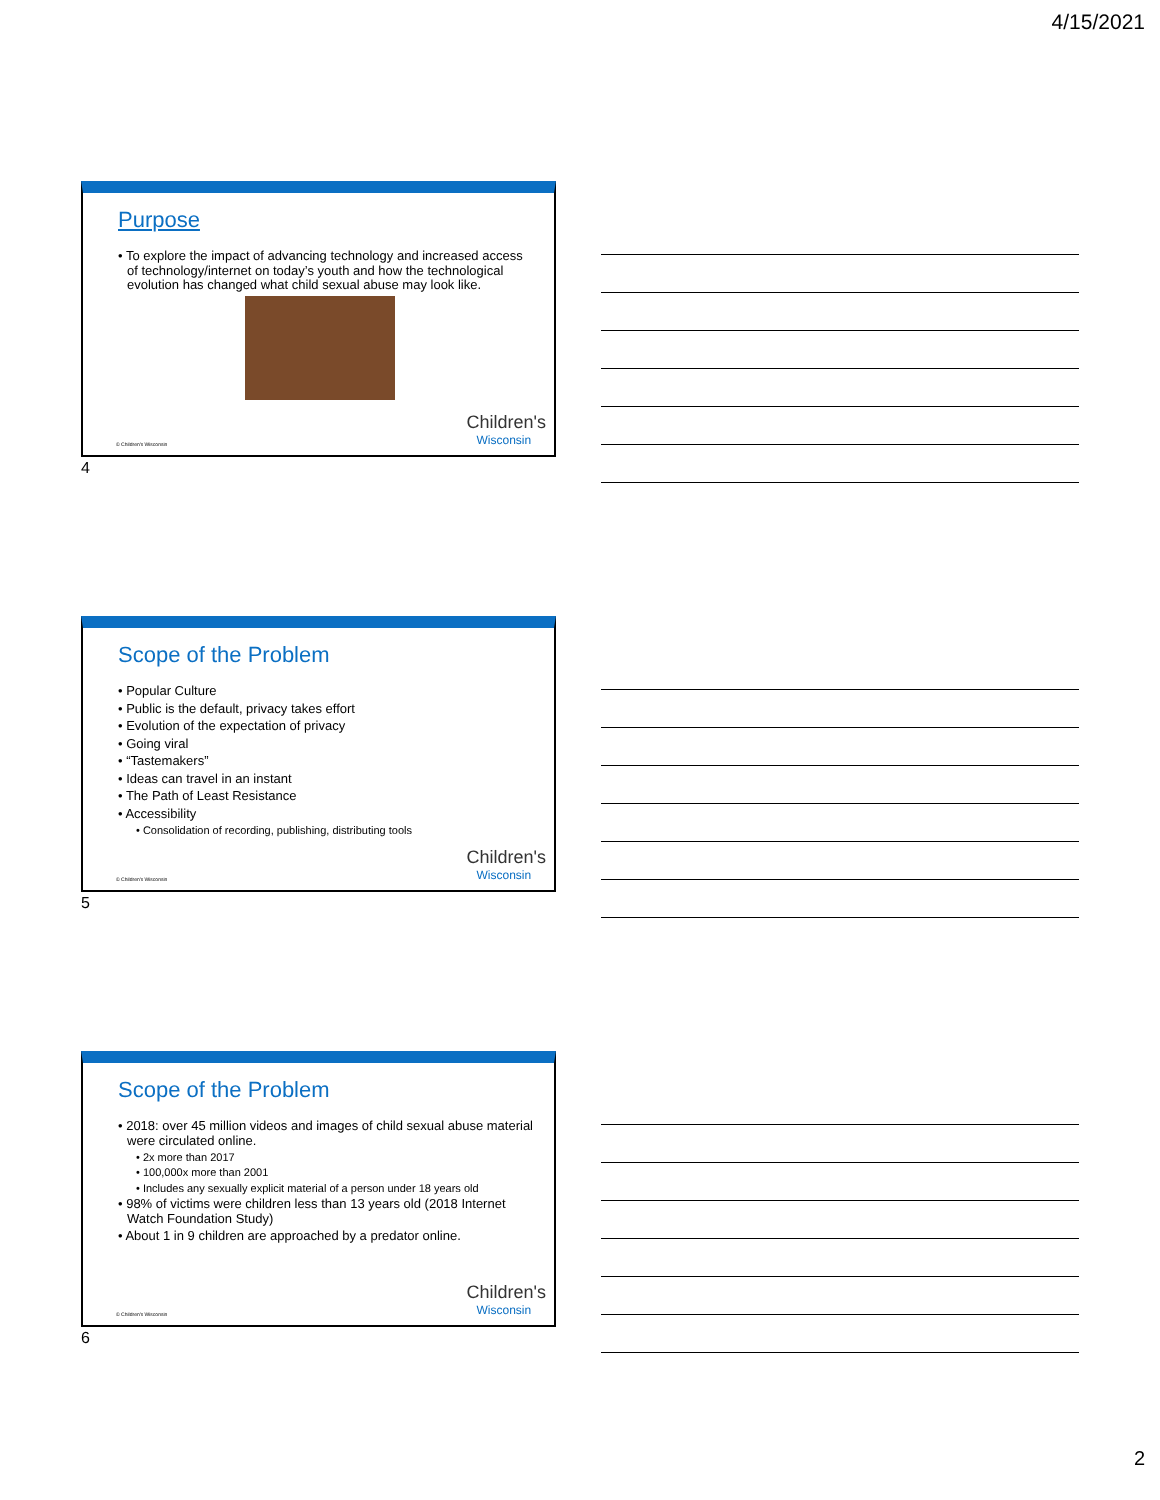4/15/2021
Purpose
• To explore the impact of advancing technology and increased access of technology/internet on today’s youth and how the technological evolution has changed what child sexual abuse may look like.
© Children's Wisconsin Children's
Wisconsin
4
Scope of the Problem
• Popular Culture
• Public is the default, privacy takes effort
• Evolution of the expectation of privacy
• Going viral
• “Tastemakers”
• Ideas can travel in an instant
• The Path of Least Resistance
• Accessibility
• Consolidation of recording, publishing, distributing tools
© Children's Wisconsin Children's
Wisconsin
5
Scope of the Problem
• 2018: over 45 million videos and images of child sexual abuse material were circulated online.
• 2x more than 2017
• 100,000x more than 2001
• Includes any sexually explicit material of a person under 18 years old
• 98% of victims were children less than 13 years old (2018 Internet Watch Foundation Study)
• About 1 in 9 children are approached by a predator online.
© Children's Wisconsin Children's
Wisconsin
6
2